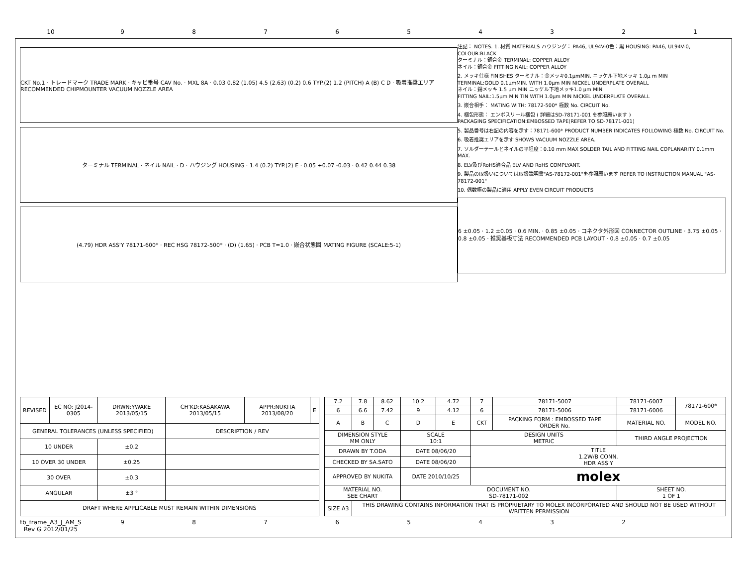10
9
8
7
6
5
4
3
2
1
CKT No.1 · トレードマーク TRADE MARK · キャビ番号 CAV No. · MXL 8A · 0.03 0.82 (1.05) 4.5 (2.63) (0.2) 0.6 TYP.(2) 1.2 (PITCH) A (B) C D · 吸着推奨エリア RECOMMENDED CHIPMOUNTER VACUUM NOZZLE AREA
ターミナル TERMINAL · ネイル NAIL · D · ハウジング HOUSING · 1.4 (0.2) TYP.(2) E · 0.05 +0.07 -0.03 · 0.42 0.44 0.38
(4.79) HDR ASS'Y 78171-600* · REC HSG 78172-500* · (D) (1.65) · PCB T=1.0 · 嵌合状態図 MATING FIGURE (SCALE:5-1)
注記： NOTES. 1. 材質 MATERIALS ハウジング： PA46, UL94V-0色：黒 HOUSING: PA46, UL94V-0, COLOUR:BLACK
ターミナル：銅合金 TERMINAL: COPPER ALLOY
ネイル：銅合金 FITTING NAIL: COPPER ALLOY
2. メッキ仕様 FINISHES ターミナル：金メッキ0.1μmMIN. ニッケル下地メッキ 1.0μ m MIN
TERMINAL:GOLD 0.1μmMIN. WITH 1.0μm MIN NICKEL UNDERPLATE OVERALL
ネイル：錫メッキ 1.5 μm MIN ニッケル下地メッキ1.0 μm MIN
FITTING NAIL:1.5μm MIN TIN WITH 1.0μm MIN NICKEL UNDERPLATE OVERALL
3. 嵌合相手： MATING WITH: 78172-500* 極数 No. CIRCUIT No.
4. 梱包形態： エンボスリール梱包 ( 詳細はSD-78171-001 を参照願います )
PACKAGING SPECIFICATION:EMBOSSED TAPE(REFER TO SD-78171-001)
5. 製品番号は右記の内容を示す：78171-600* PRODUCT NUMBER INDICATES FOLLOWING 極数 No. CIRCUIT No.
6. 吸着推奨エリアを示す SHOWS VACUUM NOZZLE AREA.
7. ソルダーテールとネイルの平坦度：0.10 mm MAX SOLDER TAIL AND FITTING NAIL COPLANARITY 0.1mm MAX.
8. ELV及びRoHS適合品 ELV AND RoHS COMPLYANT.
9. 製品の取扱いについては取扱説明書"AS-78172-001"を参照願います REFER TO INSTRUCTION MANUAL "AS-78172-001"
10. 偶数極の製品に適用 APPLY EVEN CIRCUIT PRODUCTS
6 ±0.05 · 1.2 ±0.05 · 0.6 MIN. · 0.85 ±0.05 · コネクタ外形図 CONNECTOR OUTLINE · 3.75 ±0.05 · 0.8 ±0.05 · 推奨基板寸法 RECOMMENDED PCB LAYOUT · 0.8 ±0.05 · 0.7 ±0.05
| REVISED | EC NO: J2014-0305 | DRWN:YWAKE 2013/05/15 | CH'KD:KASAKAWA 2013/05/15 | APPR:NUKITA 2013/08/20 | E |
| GENERAL TOLERANCES (UNLESS SPECIFIED) | | | DESCRIPTION / REV | | |
| 10 UNDER | | ±0.2 | | | |
| 10 OVER 30 UNDER | | ±0.25 | | | |
| 30 OVER | | ±0.3 | | | |
| ANGULAR | | ±3 ° | | | |
| DRAFT WHERE APPLICABLE MUST REMAIN WITHIN DIMENSIONS | | | | | |
| 7.2 | 7.8 | 8.62 | 10.2 | 4.72 | 7 | 78171-5007 | 78171-6007 | 78171-600* |
| 6 | 6.6 | 7.42 | 9 | 4.12 | 6 | 78171-5006 | 78171-6006 | |
| A | B | C | D | E | CKT | PACKING FORM : EMBOSSED TAPE ORDER No. | MATERIAL NO. | MODEL NO. |
| DIMENSION STYLE MM ONLY | | | SCALE 10:1 | | DESIGN UNITS METRIC | | THIRD ANGLE PROJECTION | |
| DRAWN BY T.ODA | | | DATE 08/06/20 | | TITLE 1.2W/B CONN. HDR ASS'Y | | | |
| CHECKED BY SA.SATO | | | DATE 08/06/20 | | | | | |
| APPROVED BY NUKITA | | | DATE 2010/10/25 | | molex | | | |
| MATERIAL NO. SEE CHART | | | DOCUMENT NO. SD-78171-002 | | | | SHEET NO. 1 OF 1 | |
| SIZE A3 | THIS DRAWING CONTAINS INFORMATION THAT IS PROPRIETARY TO MOLEX INCORPORATED AND SHOULD NOT BE USED WITHOUT WRITTEN PERMISSION | | | | | | | |
tb_frame_A3_J_AM_S
Rev G 2012/01/25
9 8 7 6 5 4 3 2